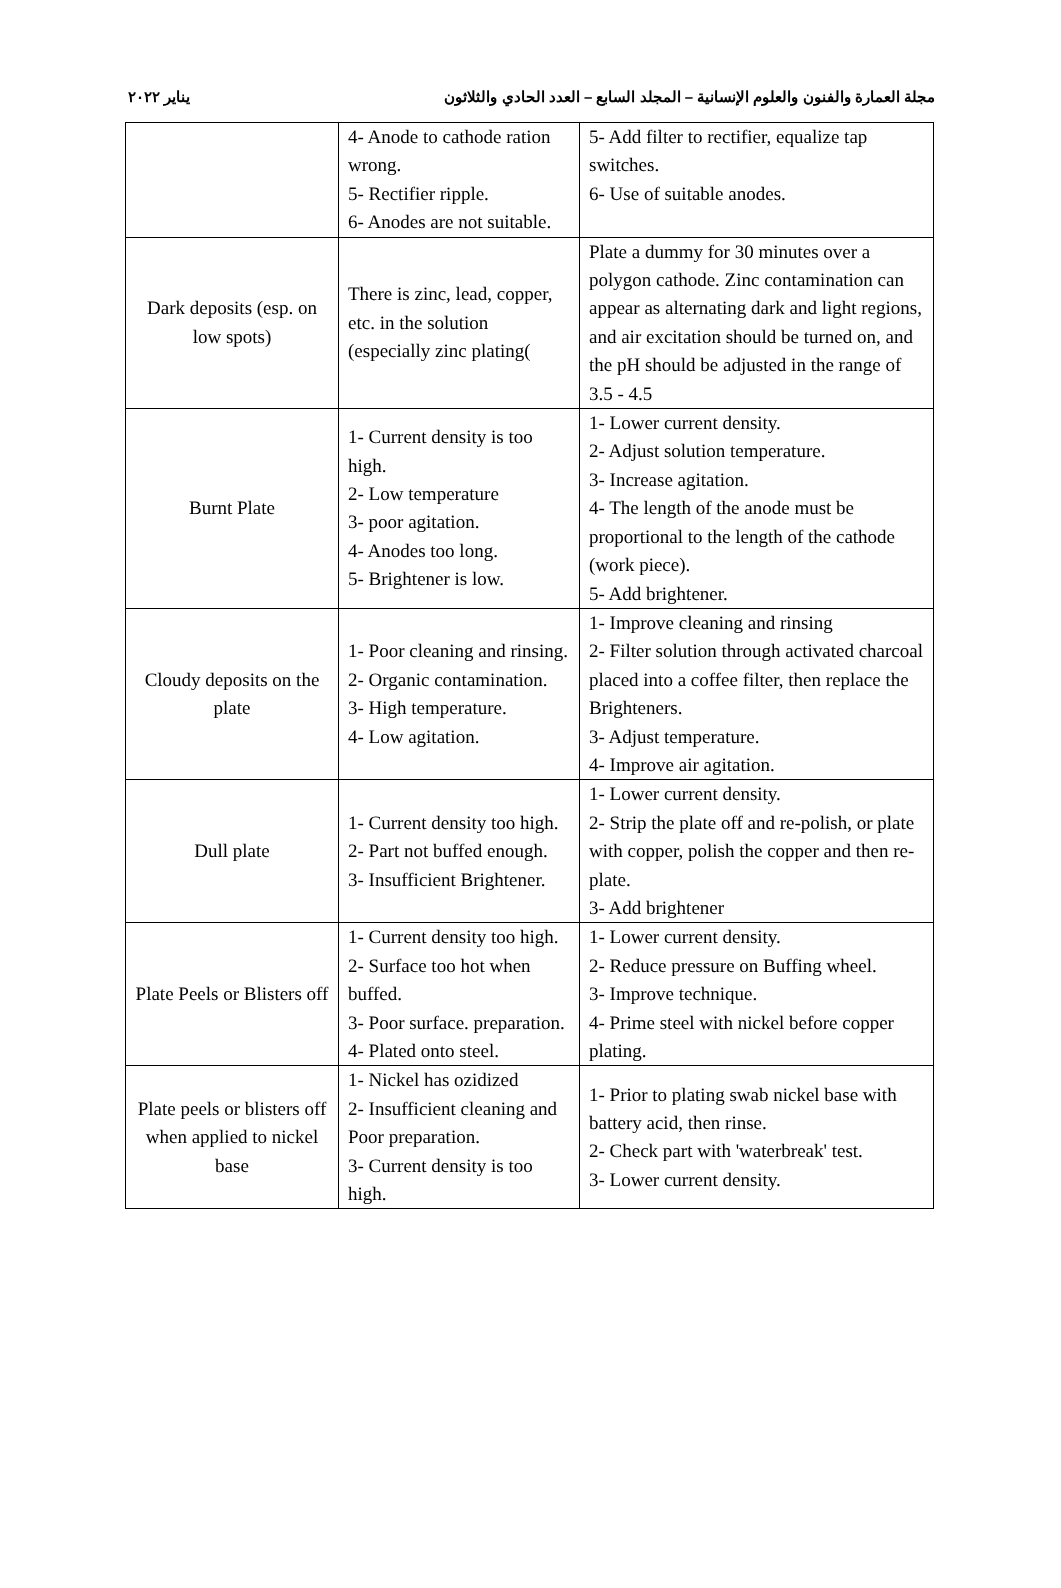مجلة العمارة والفنون والعلوم الإنسانية – المجلد السابع – العدد الحادي والثلاثون يناير ٢٠٢٢
| | 4- Anode to cathode ration wrong. 5- Rectifier ripple. 6- Anodes are not suitable. | 5- Add filter to rectifier, equalize tap switches. 6- Use of suitable anodes. |
| Dark deposits (esp. on low spots) | There is zinc, lead, copper, etc. in the solution (especially zinc plating( | Plate a dummy for 30 minutes over a polygon cathode. Zinc contamination can appear as alternating dark and light regions, and air excitation should be turned on, and the pH should be adjusted in the range of 3.5 - 4.5 |
| Burnt Plate | 1- Current density is too high. 2- Low temperature 3- poor agitation. 4- Anodes too long. 5- Brightener is low. | 1- Lower current density. 2- Adjust solution temperature. 3- Increase agitation. 4- The length of the anode must be proportional to the length of the cathode (work piece). 5- Add brightener. |
| Cloudy deposits on the plate | 1- Poor cleaning and rinsing. 2- Organic contamination. 3- High temperature. 4- Low agitation. | 1- Improve cleaning and rinsing 2- Filter solution through activated charcoal placed into a coffee filter, then replace the Brighteners. 3- Adjust temperature. 4- Improve air agitation. |
| Dull plate | 1- Current density too high. 2- Part not buffed enough. 3- Insufficient Brightener. | 1- Lower current density. 2- Strip the plate off and re-polish, or plate with copper, polish the copper and then re-plate. 3- Add brightener |
| Plate Peels or Blisters off | 1- Current density too high. 2- Surface too hot when buffed. 3- Poor surface. preparation. 4- Plated onto steel. | 1- Lower current density. 2- Reduce pressure on Buffing wheel. 3- Improve technique. 4- Prime steel with nickel before copper plating. |
| Plate peels or blisters off when applied to nickel base | 1- Nickel has ozidized 2- Insufficient cleaning and Poor preparation. 3- Current density is too high. | 1- Prior to plating swab nickel base with battery acid, then rinse. 2- Check part with 'waterbreak' test. 3- Lower current density. |